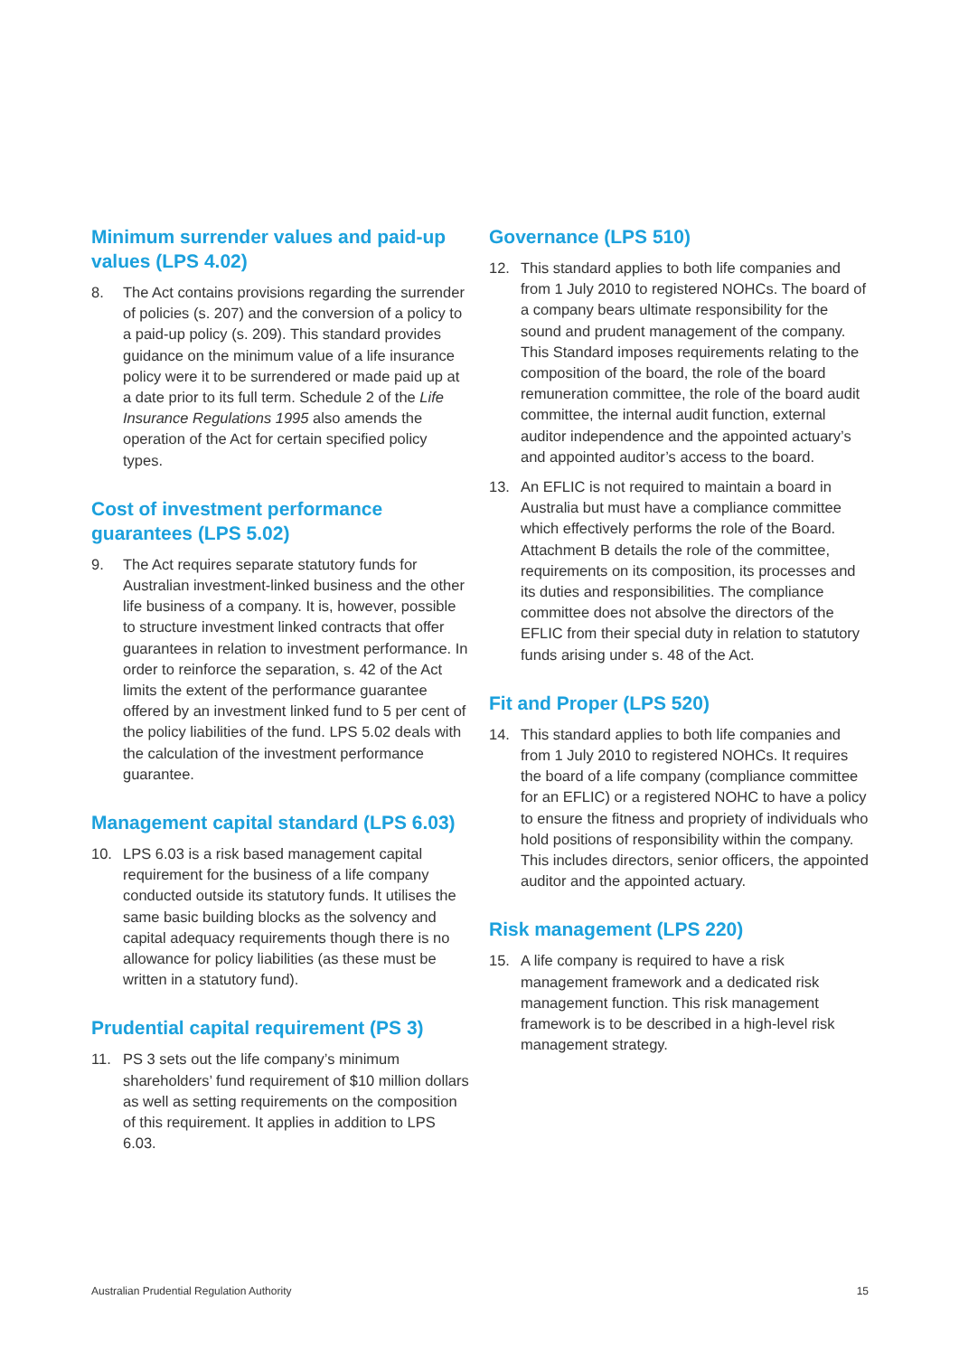Minimum surrender values and paid-up values (LPS 4.02)
8. The Act contains provisions regarding the surrender of policies (s. 207) and the conversion of a policy to a paid-up policy (s. 209). This standard provides guidance on the minimum value of a life insurance policy were it to be surrendered or made paid up at a date prior to its full term. Schedule 2 of the Life Insurance Regulations 1995 also amends the operation of the Act for certain specified policy types.
Cost of investment performance guarantees (LPS 5.02)
9. The Act requires separate statutory funds for Australian investment-linked business and the other life business of a company. It is, however, possible to structure investment linked contracts that offer guarantees in relation to investment performance. In order to reinforce the separation, s. 42 of the Act limits the extent of the performance guarantee offered by an investment linked fund to 5 per cent of the policy liabilities of the fund. LPS 5.02 deals with the calculation of the investment performance guarantee.
Management capital standard (LPS 6.03)
10. LPS 6.03 is a risk based management capital requirement for the business of a life company conducted outside its statutory funds. It utilises the same basic building blocks as the solvency and capital adequacy requirements though there is no allowance for policy liabilities (as these must be written in a statutory fund).
Prudential capital requirement (PS 3)
11. PS 3 sets out the life company’s minimum shareholders’ fund requirement of $10 million dollars as well as setting requirements on the composition of this requirement. It applies in addition to LPS 6.03.
Governance (LPS 510)
12. This standard applies to both life companies and from 1 July 2010 to registered NOHCs. The board of a company bears ultimate responsibility for the sound and prudent management of the company. This Standard imposes requirements relating to the composition of the board, the role of the board remuneration committee, the role of the board audit committee, the internal audit function, external auditor independence and the appointed actuary’s and appointed auditor’s access to the board.
13. An EFLIC is not required to maintain a board in Australia but must have a compliance committee which effectively performs the role of the Board. Attachment B details the role of the committee, requirements on its composition, its processes and its duties and responsibilities. The compliance committee does not absolve the directors of the EFLIC from their special duty in relation to statutory funds arising under s. 48 of the Act.
Fit and Proper (LPS 520)
14. This standard applies to both life companies and from 1 July 2010 to registered NOHCs. It requires the board of a life company (compliance committee for an EFLIC) or a registered NOHC to have a policy to ensure the fitness and propriety of individuals who hold positions of responsibility within the company. This includes directors, senior officers, the appointed auditor and the appointed actuary.
Risk management (LPS 220)
15. A life company is required to have a risk management framework and a dedicated risk management function. This risk management framework is to be described in a high-level risk management strategy.
Australian Prudential Regulation Authority 15